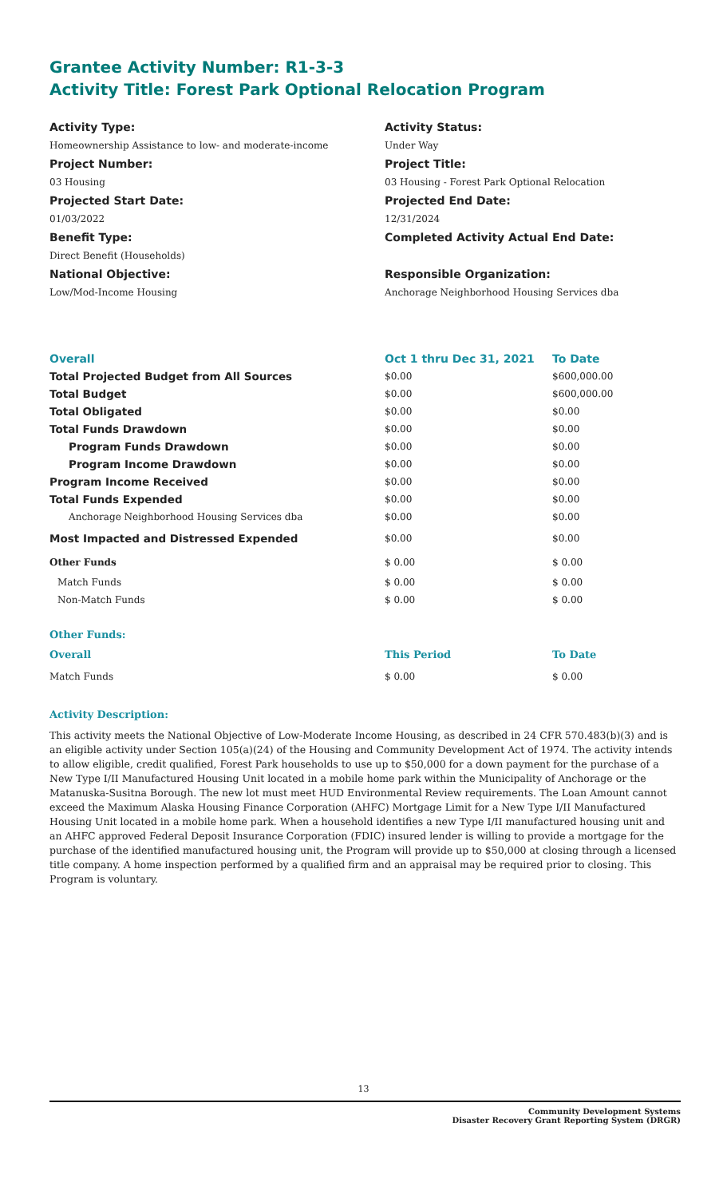Grantee Activity Number: R1-3-3
Activity Title: Forest Park Optional Relocation Program
Activity Type:
Homeownership Assistance to low- and moderate-income
Project Number:
03 Housing
Projected Start Date:
01/03/2022
Benefit Type:
Direct Benefit (Households)
National Objective:
Low/Mod-Income Housing
Activity Status:
Under Way
Project Title:
03 Housing - Forest Park Optional Relocation
Projected End Date:
12/31/2024
Completed Activity Actual End Date:
Responsible Organization:
Anchorage Neighborhood Housing Services dba
| Overall | Oct 1 thru Dec 31, 2021 | To Date |
| --- | --- | --- |
| Total Projected Budget from All Sources | $0.00 | $600,000.00 |
| Total Budget | $0.00 | $600,000.00 |
| Total Obligated | $0.00 | $0.00 |
| Total Funds Drawdown | $0.00 | $0.00 |
| Program Funds Drawdown | $0.00 | $0.00 |
| Program Income Drawdown | $0.00 | $0.00 |
| Program Income Received | $0.00 | $0.00 |
| Total Funds Expended | $0.00 | $0.00 |
| Anchorage Neighborhood Housing Services dba | $0.00 | $0.00 |
| Most Impacted and Distressed Expended | $0.00 | $0.00 |
| Other Funds | $ 0.00 | $ 0.00 |
| Match Funds | $ 0.00 | $ 0.00 |
| Non-Match Funds | $ 0.00 | $ 0.00 |
| Other Funds: | | |
| Overall | This Period | To Date |
| Match Funds | $ 0.00 | $ 0.00 |
Activity Description:
This activity meets the National Objective of Low-Moderate Income Housing, as described in 24 CFR 570.483(b)(3) and is an eligible activity under Section 105(a)(24) of the Housing and Community Development Act of 1974. The activity intends to allow eligible, credit qualified, Forest Park households to use up to $50,000 for a down payment for the purchase of a New Type I/II Manufactured Housing Unit located in a mobile home park within the Municipality of Anchorage or the Matanuska-Susitna Borough. The new lot must meet HUD Environmental Review requirements. The Loan Amount cannot exceed the Maximum Alaska Housing Finance Corporation (AHFC) Mortgage Limit for a New Type I/II Manufactured Housing Unit located in a mobile home park. When a household identifies a new Type I/II manufactured housing unit and an AHFC approved Federal Deposit Insurance Corporation (FDIC) insured lender is willing to provide a mortgage for the purchase of the identified manufactured housing unit, the Program will provide up to $50,000 at closing through a licensed title company. A home inspection performed by a qualified firm and an appraisal may be required prior to closing. This Program is voluntary.
13
Community Development Systems
Disaster Recovery Grant Reporting System (DRGR)